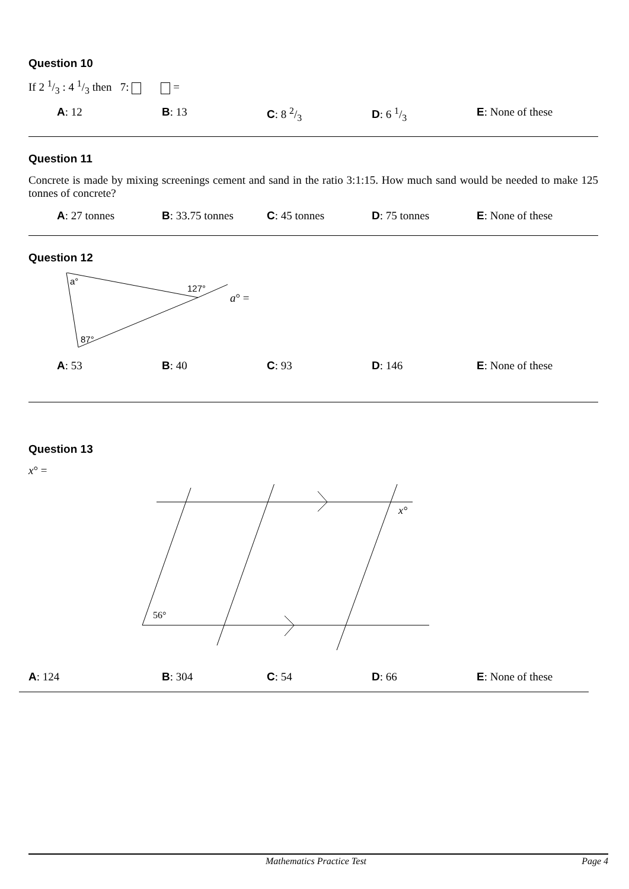Question 10
If 2 1/3 : 4 1/3 then 7: =
A: 12 B: 13 C: 8 2/3 D: 6 1/3 E: None of these
Question 11
Concrete is made by mixing screenings cement and sand in the ratio 3:1:15. How much sand would be needed to make 125 tonnes of concrete?
A: 27 tonnes B: 33.75 tonnes C: 45 tonnes D: 75 tonnes E: None of these
Question 12
a°
127°
87°
a° =
A: 53 B: 40 C: 93 D: 146 E: None of these
Question 13
x° =
56°
x°
A: 124 B: 304 C: 54 D: 66 E: None of these
Mathematics Practice Test Page 4